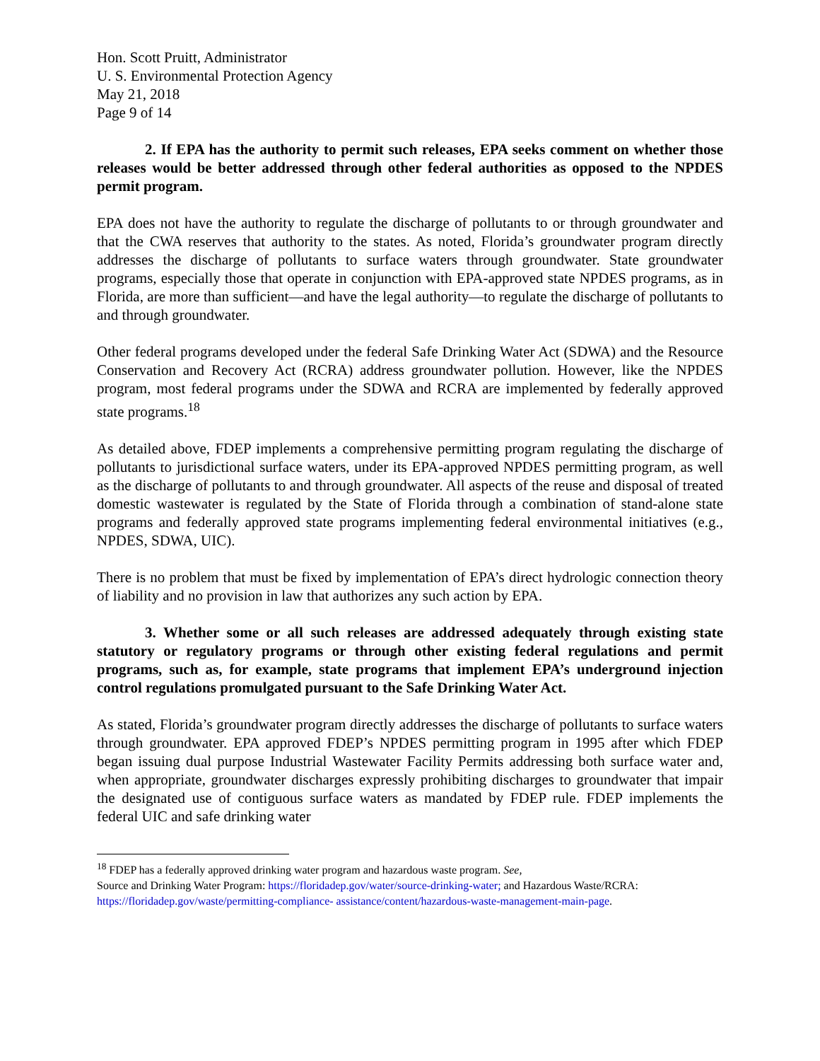Hon. Scott Pruitt, Administrator
U. S. Environmental Protection Agency
May 21, 2018
Page 9 of 14
2. If EPA has the authority to permit such releases, EPA seeks comment on whether those releases would be better addressed through other federal authorities as opposed to the NPDES permit program.
EPA does not have the authority to regulate the discharge of pollutants to or through groundwater and that the CWA reserves that authority to the states. As noted, Florida’s groundwater program directly addresses the discharge of pollutants to surface waters through groundwater. State groundwater programs, especially those that operate in conjunction with EPA-approved state NPDES programs, as in Florida, are more than sufficient—and have the legal authority—to regulate the discharge of pollutants to and through groundwater.
Other federal programs developed under the federal Safe Drinking Water Act (SDWA) and the Resource Conservation and Recovery Act (RCRA) address groundwater pollution. However, like the NPDES program, most federal programs under the SDWA and RCRA are implemented by federally approved state programs.<sup>18</sup>
As detailed above, FDEP implements a comprehensive permitting program regulating the discharge of pollutants to jurisdictional surface waters, under its EPA-approved NPDES permitting program, as well as the discharge of pollutants to and through groundwater. All aspects of the reuse and disposal of treated domestic wastewater is regulated by the State of Florida through a combination of stand-alone state programs and federally approved state programs implementing federal environmental initiatives (e.g., NPDES, SDWA, UIC).
There is no problem that must be fixed by implementation of EPA’s direct hydrologic connection theory of liability and no provision in law that authorizes any such action by EPA.
3. Whether some or all such releases are addressed adequately through existing state statutory or regulatory programs or through other existing federal regulations and permit programs, such as, for example, state programs that implement EPA’s underground injection control regulations promulgated pursuant to the Safe Drinking Water Act.
As stated, Florida’s groundwater program directly addresses the discharge of pollutants to surface waters through groundwater. EPA approved FDEP’s NPDES permitting program in 1995 after which FDEP began issuing dual purpose Industrial Wastewater Facility Permits addressing both surface water and, when appropriate, groundwater discharges expressly prohibiting discharges to groundwater that impair the designated use of contiguous surface waters as mandated by FDEP rule. FDEP implements the federal UIC and safe drinking water
<sup>18</sup> FDEP has a federally approved drinking water program and hazardous waste program. See,
Source and Drinking Water Program: https://floridadep.gov/water/source-drinking-water; and Hazardous Waste/RCRA: https://floridadep.gov/waste/permitting-compliance- assistance/content/hazardous-waste-management-main-page.